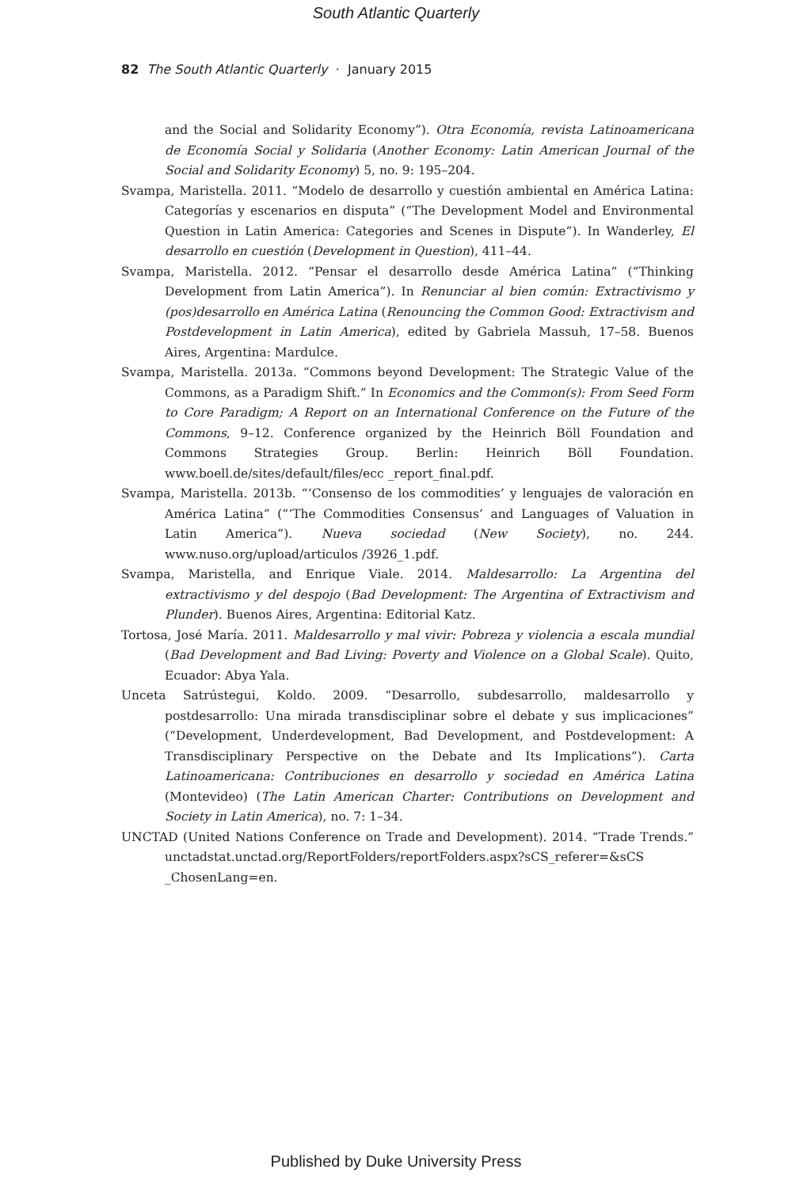South Atlantic Quarterly
82 The South Atlantic Quarterly · January 2015
and the Social and Solidarity Economy”). Otra Economía, revista Latinoamericana de Economía Social y Solidaria (Another Economy: Latin American Journal of the Social and Solidarity Economy) 5, no. 9: 195–204.
Svampa, Maristella. 2011. “Modelo de desarrollo y cuestión ambiental en América Latina: Categorías y escenarios en disputa” (“The Development Model and Environmental Question in Latin America: Categories and Scenes in Dispute”). In Wanderley, El desarrollo en cuestión (Development in Question), 411–44.
Svampa, Maristella. 2012. “Pensar el desarrollo desde América Latina” (“Thinking Development from Latin America”). In Renunciar al bien común: Extractivismo y (pos)desarrollo en América Latina (Renouncing the Common Good: Extractivism and Postdevelopment in Latin America), edited by Gabriela Massuh, 17–58. Buenos Aires, Argentina: Mardulce.
Svampa, Maristella. 2013a. “Commons beyond Development: The Strategic Value of the Commons, as a Paradigm Shift.” In Economics and the Common(s): From Seed Form to Core Paradigm; A Report on an International Conference on the Future of the Commons, 9–12. Conference organized by the Heinrich Böll Foundation and Commons Strategies Group. Berlin: Heinrich Böll Foundation. www.boell.de/sites/default/files/ecc _report_final.pdf.
Svampa, Maristella. 2013b. “‘Consenso de los commodities’ y lenguajes de valoración en América Latina” (“‘The Commodities Consensus’ and Languages of Valuation in Latin America”). Nueva sociedad (New Society), no. 244. www.nuso.org/upload/articulos /3926_1.pdf.
Svampa, Maristella, and Enrique Viale. 2014. Maldesarrollo: La Argentina del extractivismo y del despojo (Bad Development: The Argentina of Extractivism and Plunder). Buenos Aires, Argentina: Editorial Katz.
Tortosa, José María. 2011. Maldesarrollo y mal vivir: Pobreza y violencia a escala mundial (Bad Development and Bad Living: Poverty and Violence on a Global Scale). Quito, Ecuador: Abya Yala.
Unceta Satrústegui, Koldo. 2009. “Desarrollo, subdesarrollo, maldesarrollo y postdesarrollo: Una mirada transdisciplinar sobre el debate y sus implicaciones” (“Development, Underdevelopment, Bad Development, and Postdevelopment: A Transdisciplinary Perspective on the Debate and Its Implications”). Carta Latinoamericana: Contribuciones en desarrollo y sociedad en América Latina (Montevideo) (The Latin American Charter: Contributions on Development and Society in Latin America), no. 7: 1–34.
UNCTAD (United Nations Conference on Trade and Development). 2014. “Trade Trends.” unctadstat.unctad.org/ReportFolders/reportFolders.aspx?sCS_referer=&sCS _ChosenLang=en.
Published by Duke University Press